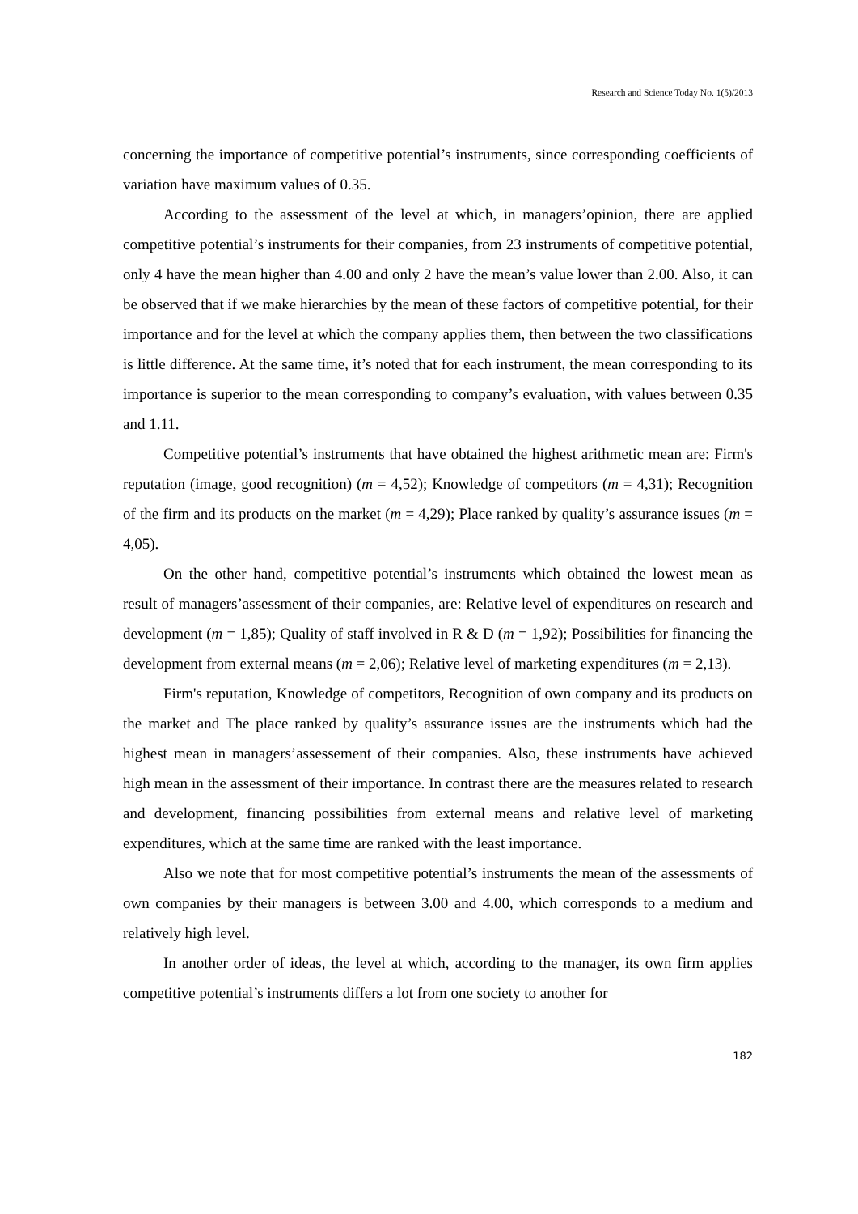Research and Science Today No. 1(5)/2013
concerning the importance of competitive potential’s instruments, since corresponding coefficients of variation have maximum values of 0.35.
According to the assessment of the level at which, in managers’opinion, there are applied competitive potential’s instruments for their companies, from 23 instruments of competitive potential, only 4 have the mean higher than 4.00 and only 2 have the mean’s value lower than 2.00. Also, it can be observed that if we make hierarchies by the mean of these factors of competitive potential, for their importance and for the level at which the company applies them, then between the two classifications is little difference. At the same time, it’s noted that for each instrument, the mean corresponding to its importance is superior to the mean corresponding to company’s evaluation, with values between 0.35 and 1.11.
Competitive potential’s instruments that have obtained the highest arithmetic mean are: Firm's reputation (image, good recognition) (m = 4,52); Knowledge of competitors (m = 4,31); Recognition of the firm and its products on the market (m = 4,29); Place ranked by quality’s assurance issues (m = 4,05).
On the other hand, competitive potential’s instruments which obtained the lowest mean as result of managers’assessment of their companies, are: Relative level of expenditures on research and development (m = 1,85); Quality of staff involved in R & D (m = 1,92); Possibilities for financing the development from external means (m = 2,06); Relative level of marketing expenditures (m = 2,13).
Firm's reputation, Knowledge of competitors, Recognition of own company and its products on the market and The place ranked by quality’s assurance issues are the instruments which had the highest mean in managers’assessement of their companies. Also, these instruments have achieved high mean in the assessment of their importance. In contrast there are the measures related to research and development, financing possibilities from external means and relative level of marketing expenditures, which at the same time are ranked with the least importance.
Also we note that for most competitive potential’s instruments the mean of the assessments of own companies by their managers is between 3.00 and 4.00, which corresponds to a medium and relatively high level.
In another order of ideas, the level at which, according to the manager, its own firm applies competitive potential’s instruments differs a lot from one society to another for
182